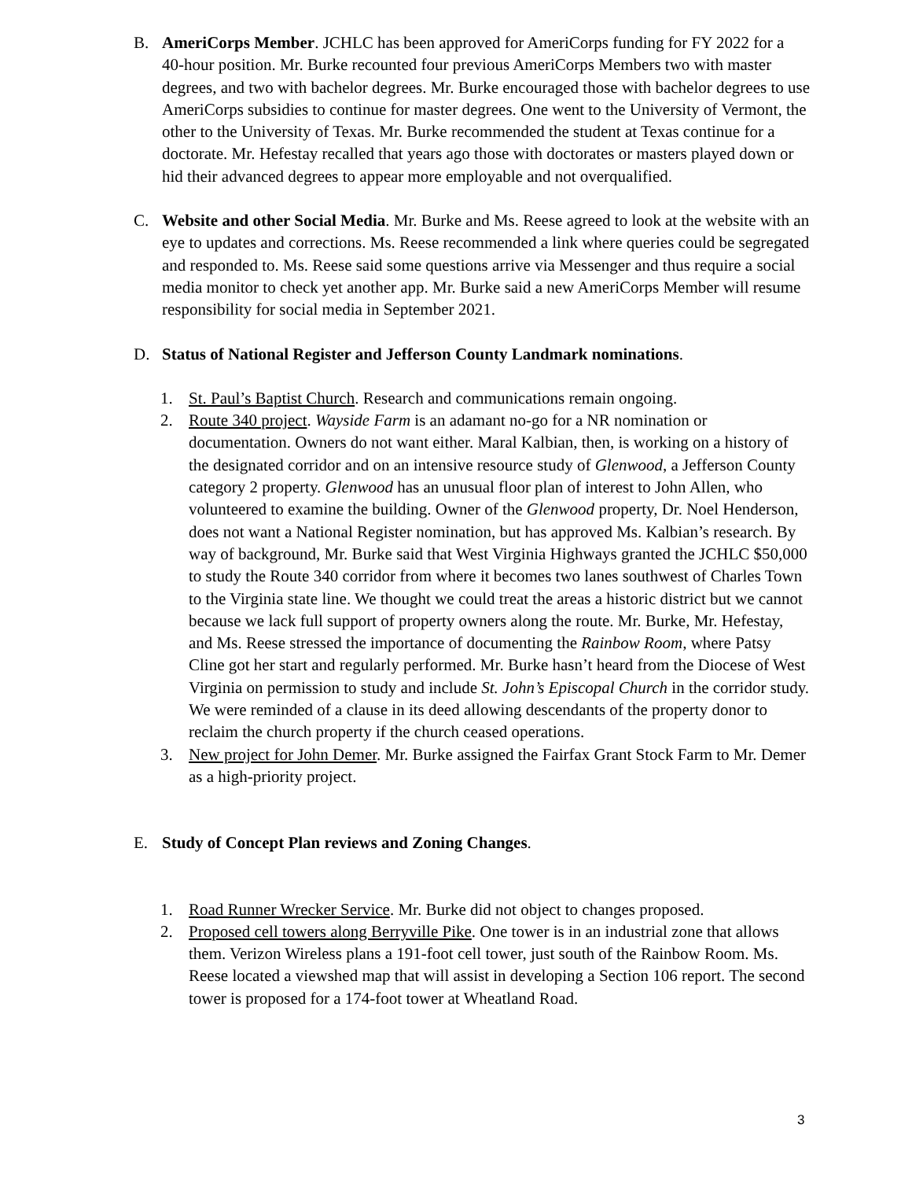B. AmeriCorps Member. JCHLC has been approved for AmeriCorps funding for FY 2022 for a 40-hour position. Mr. Burke recounted four previous AmeriCorps Members two with master degrees, and two with bachelor degrees. Mr. Burke encouraged those with bachelor degrees to use AmeriCorps subsidies to continue for master degrees. One went to the University of Vermont, the other to the University of Texas. Mr. Burke recommended the student at Texas continue for a doctorate. Mr. Hefestay recalled that years ago those with doctorates or masters played down or hid their advanced degrees to appear more employable and not overqualified.
C. Website and other Social Media. Mr. Burke and Ms. Reese agreed to look at the website with an eye to updates and corrections. Ms. Reese recommended a link where queries could be segregated and responded to. Ms. Reese said some questions arrive via Messenger and thus require a social media monitor to check yet another app. Mr. Burke said a new AmeriCorps Member will resume responsibility for social media in September 2021.
D. Status of National Register and Jefferson County Landmark nominations.
1. St. Paul’s Baptist Church. Research and communications remain ongoing.
2. Route 340 project. Wayside Farm is an adamant no-go for a NR nomination or documentation. Owners do not want either. Maral Kalbian, then, is working on a history of the designated corridor and on an intensive resource study of Glenwood, a Jefferson County category 2 property. Glenwood has an unusual floor plan of interest to John Allen, who volunteered to examine the building. Owner of the Glenwood property, Dr. Noel Henderson, does not want a National Register nomination, but has approved Ms. Kalbian’s research. By way of background, Mr. Burke said that West Virginia Highways granted the JCHLC $50,000 to study the Route 340 corridor from where it becomes two lanes southwest of Charles Town to the Virginia state line. We thought we could treat the areas a historic district but we cannot because we lack full support of property owners along the route. Mr. Burke, Mr. Hefestay, and Ms. Reese stressed the importance of documenting the Rainbow Room, where Patsy Cline got her start and regularly performed. Mr. Burke hasn’t heard from the Diocese of West Virginia on permission to study and include St. John’s Episcopal Church in the corridor study. We were reminded of a clause in its deed allowing descendants of the property donor to reclaim the church property if the church ceased operations.
3. New project for John Demer. Mr. Burke assigned the Fairfax Grant Stock Farm to Mr. Demer as a high-priority project.
E. Study of Concept Plan reviews and Zoning Changes.
1. Road Runner Wrecker Service. Mr. Burke did not object to changes proposed.
2. Proposed cell towers along Berryville Pike. One tower is in an industrial zone that allows them. Verizon Wireless plans a 191-foot cell tower, just south of the Rainbow Room. Ms. Reese located a viewshed map that will assist in developing a Section 106 report. The second tower is proposed for a 174-foot tower at Wheatland Road.
3